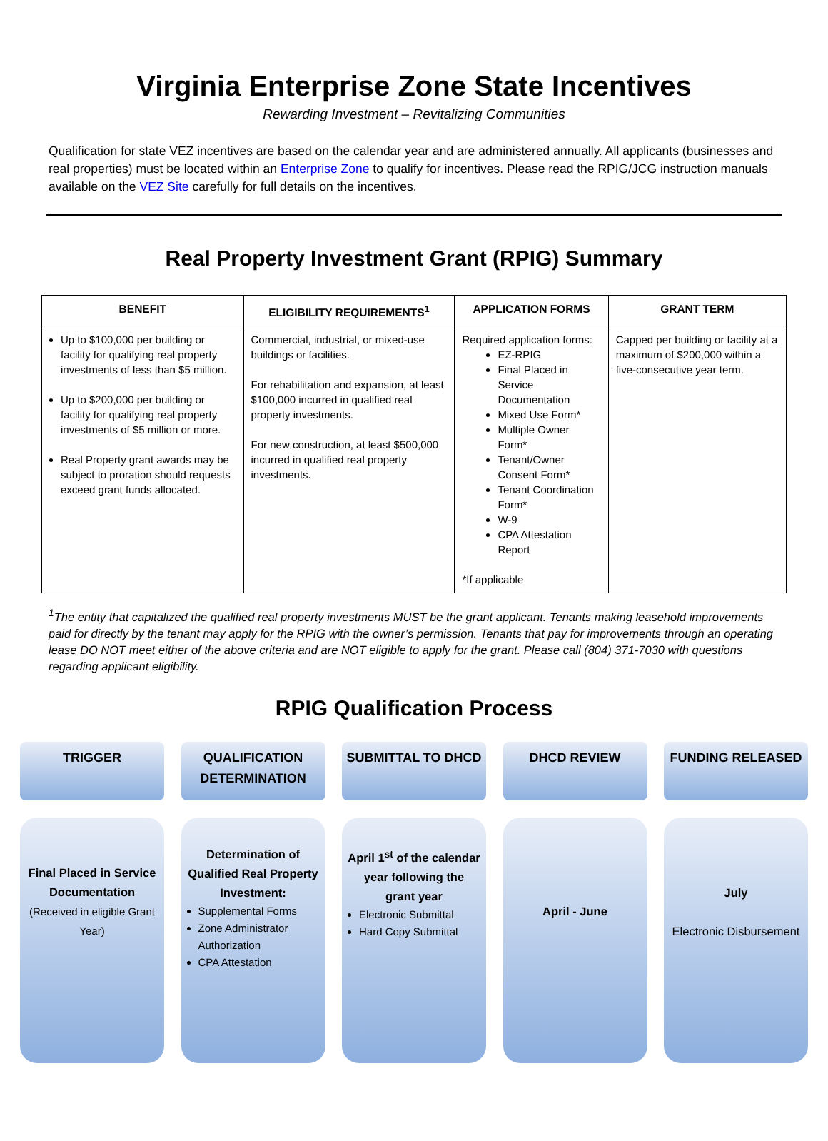Virginia Enterprise Zone State Incentives
Rewarding Investment – Revitalizing Communities
Qualification for state VEZ incentives are based on the calendar year and are administered annually. All applicants (businesses and real properties) must be located within an Enterprise Zone to qualify for incentives. Please read the RPIG/JCG instruction manuals available on the VEZ Site carefully for full details on the incentives.
Real Property Investment Grant (RPIG) Summary
| BENEFIT | ELIGIBILITY REQUIREMENTS<sup>1</sup> | APPLICATION FORMS | GRANT TERM |
| --- | --- | --- | --- |
| Up to $100,000 per building or facility for qualifying real property investments of less than $5 million. Up to $200,000 per building or facility for qualifying real property investments of $5 million or more. Real Property grant awards may be subject to proration should requests exceed grant funds allocated. | Commercial, industrial, or mixed-use buildings or facilities. For rehabilitation and expansion, at least $100,000 incurred in qualified real property investments. For new construction, at least $500,000 incurred in qualified real property investments. | Required application forms: EZ-RPIG Final Placed in Service Documentation Mixed Use Form* Multiple Owner Form* Tenant/Owner Consent Form* Tenant Coordination Form* W-9 CPA Attestation Report *If applicable | Capped per building or facility at a maximum of $200,000 within a five-consecutive year term. |
<sup>1</sup> The entity that capitalized the qualified real property investments MUST be the grant applicant. Tenants making leasehold improvements paid for directly by the tenant may apply for the RPIG with the owner’s permission. Tenants that pay for improvements through an operating lease DO NOT meet either of the above criteria and are NOT eligible to apply for the grant. Please call (804) 371-7030 with questions regarding applicant eligibility.
RPIG Qualification Process
TRIGGER
Final Placed in Service Documentation
(Received in eligible Grant Year)
QUALIFICATION DETERMINATION
Determination of Qualified Real Property Investment:
Supplemental Forms
Zone Administrator Authorization
CPA Attestation
SUBMITTAL TO DHCD
April 1<sup>st</sup> of the calendar year following the grant year
Electronic Submittal
Hard Copy Submittal
DHCD REVIEW
April - June
FUNDING RELEASED
July
Electronic Disbursement